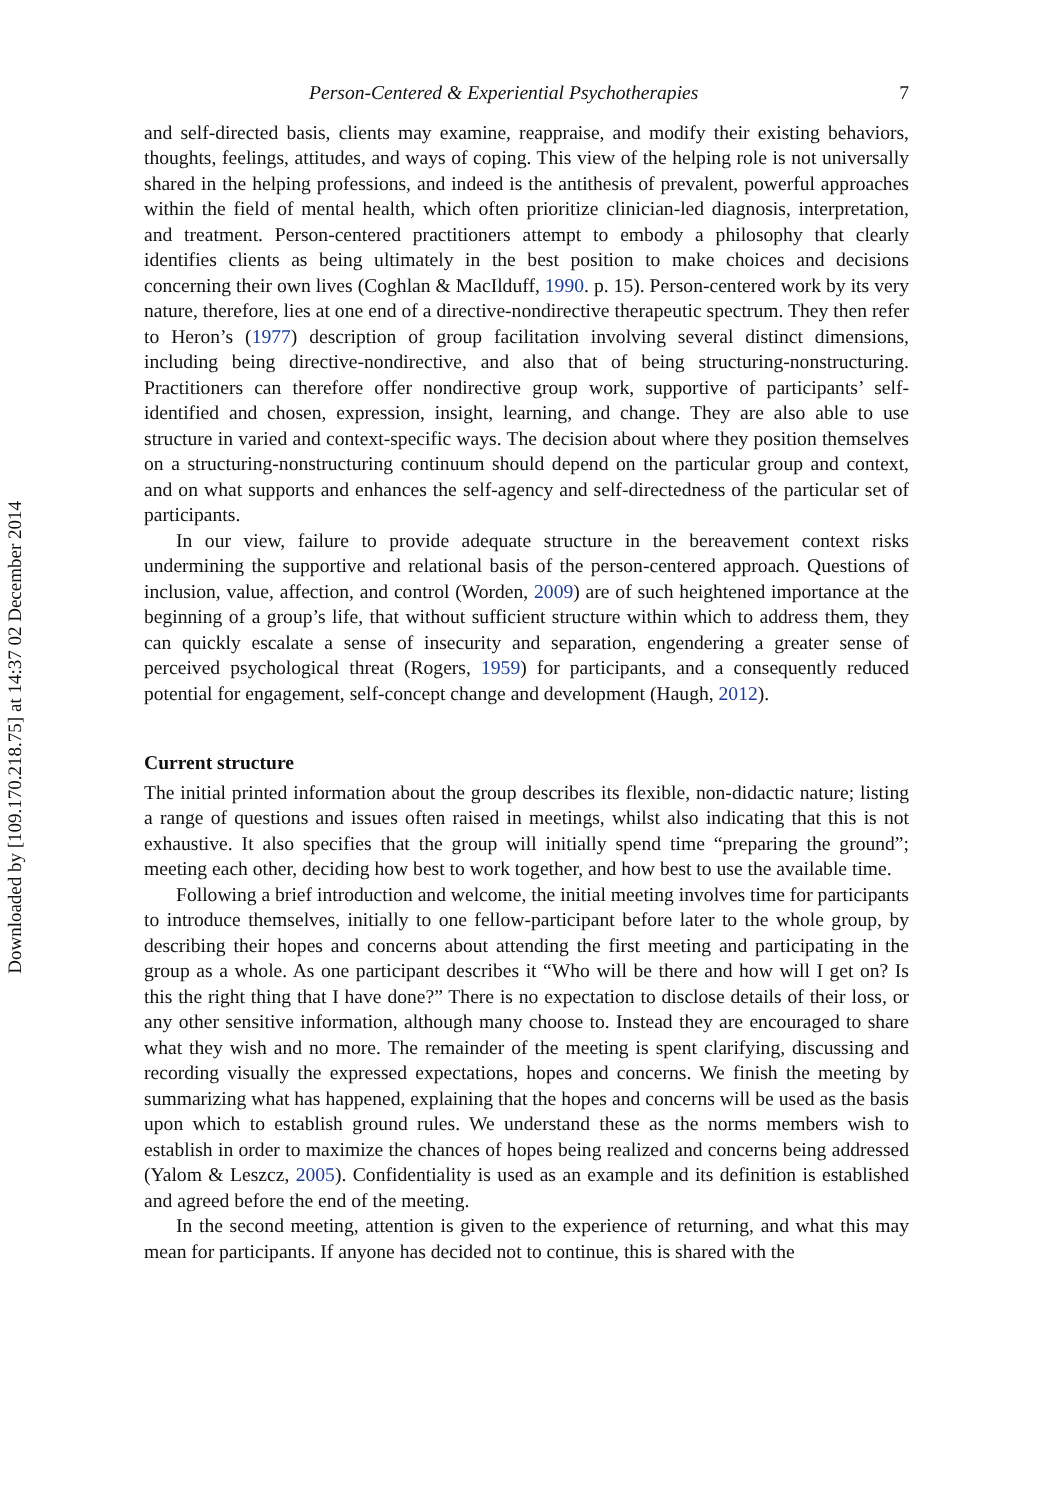Downloaded by [109.170.218.75] at 14:37 02 December 2014
Person-Centered & Experiential Psychotherapies 7
and self-directed basis, clients may examine, reappraise, and modify their existing behaviors, thoughts, feelings, attitudes, and ways of coping. This view of the helping role is not universally shared in the helping professions, and indeed is the antithesis of prevalent, powerful approaches within the field of mental health, which often prioritize clinician-led diagnosis, interpretation, and treatment. Person-centered practitioners attempt to embody a philosophy that clearly identifies clients as being ultimately in the best position to make choices and decisions concerning their own lives (Coghlan & MacIlduff, 1990. p. 15). Person-centered work by its very nature, therefore, lies at one end of a directive-nondirective therapeutic spectrum. They then refer to Heron’s (1977) description of group facilitation involving several distinct dimensions, including being directive-nondirective, and also that of being structuring-nonstructuring. Practitioners can therefore offer nondirective group work, supportive of participants’ self-identified and chosen, expression, insight, learning, and change. They are also able to use structure in varied and context-specific ways. The decision about where they position themselves on a structuring-nonstructuring continuum should depend on the particular group and context, and on what supports and enhances the self-agency and self-directedness of the particular set of participants.
In our view, failure to provide adequate structure in the bereavement context risks undermining the supportive and relational basis of the person-centered approach. Questions of inclusion, value, affection, and control (Worden, 2009) are of such heightened importance at the beginning of a group’s life, that without sufficient structure within which to address them, they can quickly escalate a sense of insecurity and separation, engendering a greater sense of perceived psychological threat (Rogers, 1959) for participants, and a consequently reduced potential for engagement, self-concept change and development (Haugh, 2012).
Current structure
The initial printed information about the group describes its flexible, non-didactic nature; listing a range of questions and issues often raised in meetings, whilst also indicating that this is not exhaustive. It also specifies that the group will initially spend time “preparing the ground”; meeting each other, deciding how best to work together, and how best to use the available time.
Following a brief introduction and welcome, the initial meeting involves time for participants to introduce themselves, initially to one fellow-participant before later to the whole group, by describing their hopes and concerns about attending the first meeting and participating in the group as a whole. As one participant describes it “Who will be there and how will I get on? Is this the right thing that I have done?” There is no expectation to disclose details of their loss, or any other sensitive information, although many choose to. Instead they are encouraged to share what they wish and no more. The remainder of the meeting is spent clarifying, discussing and recording visually the expressed expectations, hopes and concerns. We finish the meeting by summarizing what has happened, explaining that the hopes and concerns will be used as the basis upon which to establish ground rules. We understand these as the norms members wish to establish in order to maximize the chances of hopes being realized and concerns being addressed (Yalom & Leszcz, 2005). Confidentiality is used as an example and its definition is established and agreed before the end of the meeting.
In the second meeting, attention is given to the experience of returning, and what this may mean for participants. If anyone has decided not to continue, this is shared with the